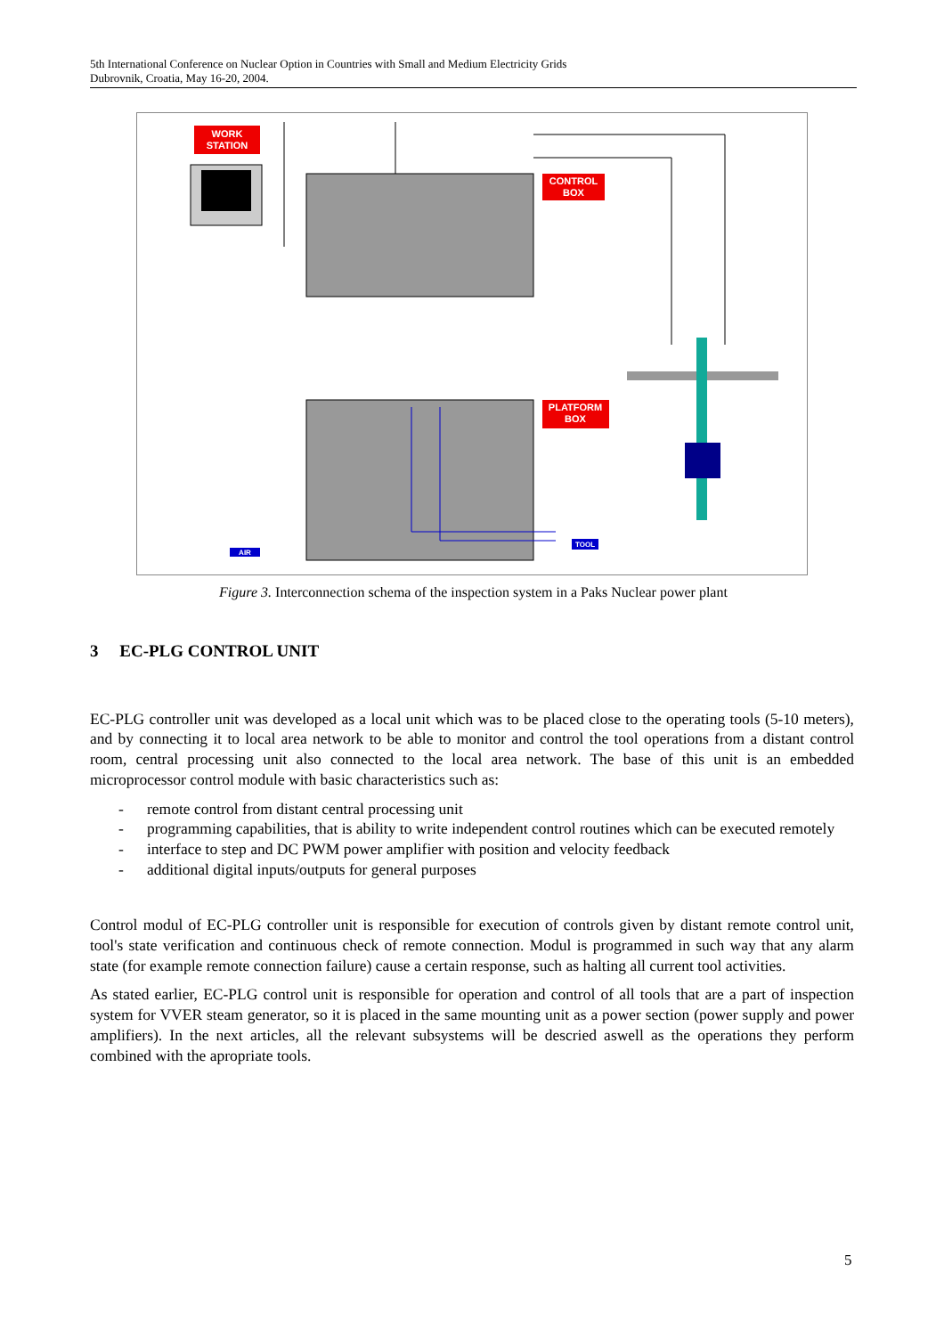5th International Conference on Nuclear Option in Countries with Small and Medium Electricity Grids
Dubrovnik, Croatia, May 16-20, 2004.
WORK
STATION
CONTROL
BOX
PLATFORM
BOX
TOOL
AIR
Figure 3. Interconnection schema of the inspection system in a Paks Nuclear power plant
3 EC-PLG CONTROL UNIT
EC-PLG controller unit was developed as a local unit which was to be placed close to the operating tools (5-10 meters), and by connecting it to local area network to be able to monitor and control the tool operations from a distant control room, central processing unit also connected to the local area network. The base of this unit is an embedded microprocessor control module with basic characteristics such as:
- remote control from distant central processing unit
- programming capabilities, that is ability to write independent control routines which can be executed remotely
- interface to step and DC PWM power amplifier with position and velocity feedback
- additional digital inputs/outputs for general purposes
Control modul of EC-PLG controller unit is responsible for execution of controls given by distant remote control unit, tool's state verification and continuous check of remote connection. Modul is programmed in such way that any alarm state (for example remote connection failure) cause a certain response, such as halting all current tool activities.
As stated earlier, EC-PLG control unit is responsible for operation and control of all tools that are a part of inspection system for VVER steam generator, so it is placed in the same mounting unit as a power section (power supply and power amplifiers). In the next articles, all the relevant subsystems will be descried aswell as the operations they perform combined with the apropriate tools.
5